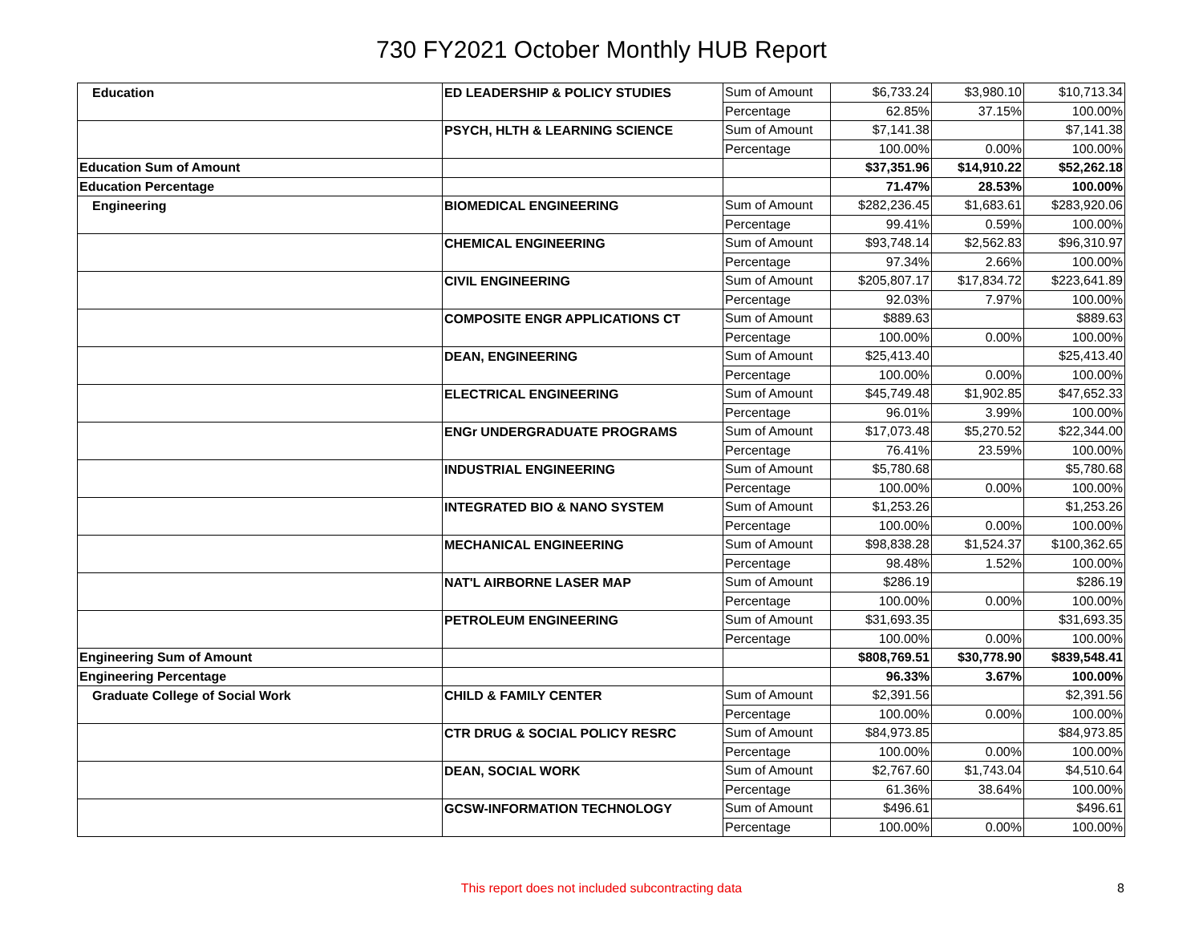730 FY2021 October Monthly HUB Report
| Education | ED LEADERSHIP & POLICY STUDIES | Sum of Amount | $6,733.24 | $3,980.10 | $10,713.34 |
| | | Percentage | 62.85% | 37.15% | 100.00% |
| | PSYCH, HLTH & LEARNING SCIENCE | Sum of Amount | $7,141.38 | | $7,141.38 |
| | | Percentage | 100.00% | 0.00% | 100.00% |
| Education Sum of Amount | | | $37,351.96 | $14,910.22 | $52,262.18 |
| Education Percentage | | | 71.47% | 28.53% | 100.00% |
| Engineering | BIOMEDICAL ENGINEERING | Sum of Amount | $282,236.45 | $1,683.61 | $283,920.06 |
| | | Percentage | 99.41% | 0.59% | 100.00% |
| | CHEMICAL ENGINEERING | Sum of Amount | $93,748.14 | $2,562.83 | $96,310.97 |
| | | Percentage | 97.34% | 2.66% | 100.00% |
| | CIVIL ENGINEERING | Sum of Amount | $205,807.17 | $17,834.72 | $223,641.89 |
| | | Percentage | 92.03% | 7.97% | 100.00% |
| | COMPOSITE ENGR APPLICATIONS CT | Sum of Amount | $889.63 | | $889.63 |
| | | Percentage | 100.00% | 0.00% | 100.00% |
| | DEAN, ENGINEERING | Sum of Amount | $25,413.40 | | $25,413.40 |
| | | Percentage | 100.00% | 0.00% | 100.00% |
| | ELECTRICAL ENGINEERING | Sum of Amount | $45,749.48 | $1,902.85 | $47,652.33 |
| | | Percentage | 96.01% | 3.99% | 100.00% |
| | ENGr UNDERGRADUATE PROGRAMS | Sum of Amount | $17,073.48 | $5,270.52 | $22,344.00 |
| | | Percentage | 76.41% | 23.59% | 100.00% |
| | INDUSTRIAL ENGINEERING | Sum of Amount | $5,780.68 | | $5,780.68 |
| | | Percentage | 100.00% | 0.00% | 100.00% |
| | INTEGRATED BIO & NANO SYSTEM | Sum of Amount | $1,253.26 | | $1,253.26 |
| | | Percentage | 100.00% | 0.00% | 100.00% |
| | MECHANICAL ENGINEERING | Sum of Amount | $98,838.28 | $1,524.37 | $100,362.65 |
| | | Percentage | 98.48% | 1.52% | 100.00% |
| | NAT'L AIRBORNE LASER MAP | Sum of Amount | $286.19 | | $286.19 |
| | | Percentage | 100.00% | 0.00% | 100.00% |
| | PETROLEUM ENGINEERING | Sum of Amount | $31,693.35 | | $31,693.35 |
| | | Percentage | 100.00% | 0.00% | 100.00% |
| Engineering Sum of Amount | | | $808,769.51 | $30,778.90 | $839,548.41 |
| Engineering Percentage | | | 96.33% | 3.67% | 100.00% |
| Graduate College of Social Work | CHILD & FAMILY CENTER | Sum of Amount | $2,391.56 | | $2,391.56 |
| | | Percentage | 100.00% | 0.00% | 100.00% |
| | CTR DRUG & SOCIAL POLICY RESRC | Sum of Amount | $84,973.85 | | $84,973.85 |
| | | Percentage | 100.00% | 0.00% | 100.00% |
| | DEAN, SOCIAL WORK | Sum of Amount | $2,767.60 | $1,743.04 | $4,510.64 |
| | | Percentage | 61.36% | 38.64% | 100.00% |
| | GCSW-INFORMATION TECHNOLOGY | Sum of Amount | $496.61 | | $496.61 |
| | | Percentage | 100.00% | 0.00% | 100.00% |
This report does not included subcontracting data
8